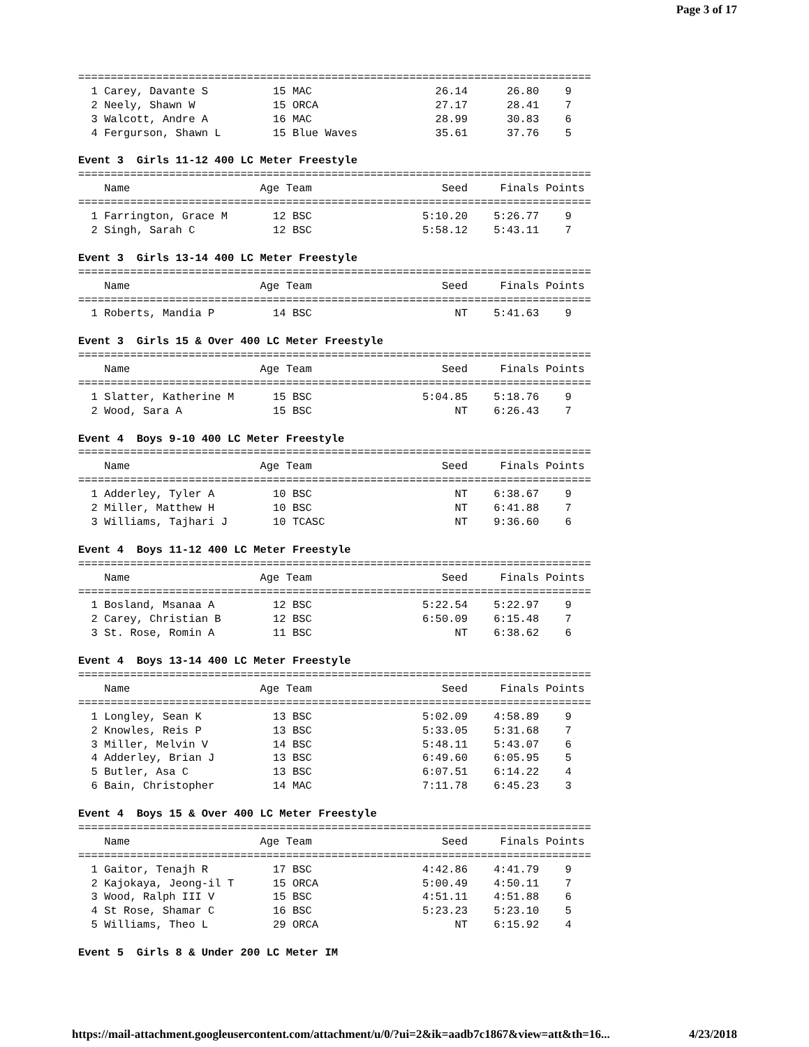Page 3 of 17
===============================================================================
  1 Carey, Davante S          15 MAC                   26.14      26.80    9
  2 Neely, Shawn W            15 ORCA                  27.17      28.41    7
  3 Walcott, Andre A          16 MAC                   28.99      30.83    6
  4 Fergurson, Shawn L        15 Blue Waves            35.61      37.76    5

Event 3  Girls 11-12 400 LC Meter Freestyle
===============================================================================
    Name                    Age Team                    Seed     Finals Points
===============================================================================
  1 Farrington, Grace M       12 BSC                 5:10.20    5:26.77    9
  2 Singh, Sarah C            12 BSC                 5:58.12    5:43.11    7

Event 3  Girls 13-14 400 LC Meter Freestyle
===============================================================================
    Name                    Age Team                    Seed     Finals Points
===============================================================================
  1 Roberts, Mandia P         14 BSC                      NT    5:41.63    9

Event 3  Girls 15 & Over 400 LC Meter Freestyle
===============================================================================
    Name                    Age Team                    Seed     Finals Points
===============================================================================
  1 Slatter, Katherine M      15 BSC                 5:04.85    5:18.76    9
  2 Wood, Sara A              15 BSC                      NT    6:26.43    7

Event 4  Boys 9-10 400 LC Meter Freestyle
===============================================================================
    Name                    Age Team                    Seed     Finals Points
===============================================================================
  1 Adderley, Tyler A         10 BSC                      NT    6:38.67    9
  2 Miller, Matthew H         10 BSC                      NT    6:41.88    7
  3 Williams, Tajhari J       10 TCASC                    NT    9:36.60    6

Event 4  Boys 11-12 400 LC Meter Freestyle
===============================================================================
    Name                    Age Team                    Seed     Finals Points
===============================================================================
  1 Bosland, Msanaa A         12 BSC                 5:22.54    5:22.97    9
  2 Carey, Christian B        12 BSC                 6:50.09    6:15.48    7
  3 St. Rose, Romin A         11 BSC                      NT    6:38.62    6

Event 4  Boys 13-14 400 LC Meter Freestyle
===============================================================================
    Name                    Age Team                    Seed     Finals Points
===============================================================================
  1 Longley, Sean K           13 BSC                 5:02.09    4:58.89    9
  2 Knowles, Reis P           13 BSC                 5:33.05    5:31.68    7
  3 Miller, Melvin V          14 BSC                 5:48.11    5:43.07    6
  4 Adderley, Brian J         13 BSC                 6:49.60    6:05.95    5
  5 Butler, Asa C             13 BSC                 6:07.51    6:14.22    4
  6 Bain, Christopher         14 MAC                 7:11.78    6:45.23    3

Event 4  Boys 15 & Over 400 LC Meter Freestyle
===============================================================================
    Name                    Age Team                    Seed     Finals Points
===============================================================================
  1 Gaitor, Tenajh R          17 BSC                 4:42.86    4:41.79    9
  2 Kajokaya, Jeong-il T      15 ORCA                5:00.49    4:50.11    7
  3 Wood, Ralph III V         15 BSC                 4:51.11    4:51.88    6
  4 St Rose, Shamar C         16 BSC                 5:23.23    5:23.10    5
  5 Williams, Theo L          29 ORCA                     NT    6:15.92    4

Event 5  Girls 8 & Under 200 LC Meter IM
https://mail-attachment.googleusercontent.com/attachment/u/0/?ui=2&ik=aadb7c1867&view=att&th=16... 4/23/2018